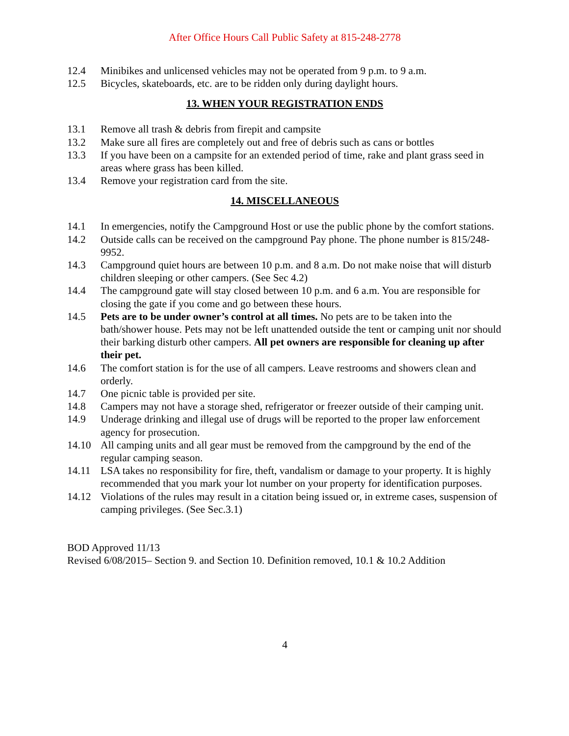After Office Hours Call Public Safety at 815-248-2778
12.4 Minibikes and unlicensed vehicles may not be operated from 9 p.m. to 9 a.m.
12.5 Bicycles, skateboards, etc. are to be ridden only during daylight hours.
13. WHEN YOUR REGISTRATION ENDS
13.1 Remove all trash & debris from firepit and campsite
13.2 Make sure all fires are completely out and free of debris such as cans or bottles
13.3 If you have been on a campsite for an extended period of time, rake and plant grass seed in areas where grass has been killed.
13.4 Remove your registration card from the site.
14. MISCELLANEOUS
14.1 In emergencies, notify the Campground Host or use the public phone by the comfort stations.
14.2 Outside calls can be received on the campground Pay phone. The phone number is 815/248-9952.
14.3 Campground quiet hours are between 10 p.m. and 8 a.m. Do not make noise that will disturb children sleeping or other campers. (See Sec 4.2)
14.4 The campground gate will stay closed between 10 p.m. and 6 a.m. You are responsible for closing the gate if you come and go between these hours.
14.5 Pets are to be under owner’s control at all times. No pets are to be taken into the bath/shower house. Pets may not be left unattended outside the tent or camping unit nor should their barking disturb other campers. All pet owners are responsible for cleaning up after their pet.
14.6 The comfort station is for the use of all campers. Leave restrooms and showers clean and orderly.
14.7 One picnic table is provided per site.
14.8 Campers may not have a storage shed, refrigerator or freezer outside of their camping unit.
14.9 Underage drinking and illegal use of drugs will be reported to the proper law enforcement agency for prosecution.
14.10 All camping units and all gear must be removed from the campground by the end of the regular camping season.
14.11 LSA takes no responsibility for fire, theft, vandalism or damage to your property. It is highly recommended that you mark your lot number on your property for identification purposes.
14.12 Violations of the rules may result in a citation being issued or, in extreme cases, suspension of camping privileges. (See Sec.3.1)
BOD Approved 11/13
Revised 6/08/2015– Section 9. and Section 10. Definition removed, 10.1 & 10.2 Addition
4